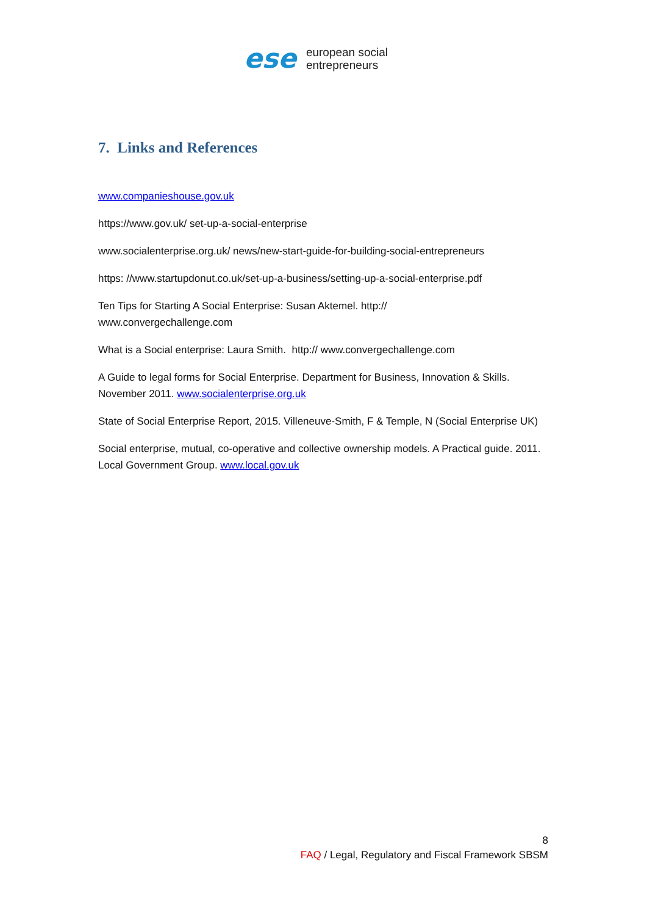ese
european social
entrepreneurs
7. Links and References
www.companieshouse.gov.uk
https://www.gov.uk/ set-up-a-social-enterprise
www.socialenterprise.org.uk/ news/new-start-guide-for-building-social-entrepreneurs
https: //www.startupdonut.co.uk/set-up-a-business/setting-up-a-social-enterprise.pdf
Ten Tips for Starting A Social Enterprise: Susan Aktemel. http://
www.convergechallenge.com
What is a Social enterprise: Laura Smith. http:// www.convergechallenge.com
A Guide to legal forms for Social Enterprise. Department for Business, Innovation & Skills. November 2011. www.socialenterprise.org.uk
State of Social Enterprise Report, 2015. Villeneuve-Smith, F & Temple, N (Social Enterprise UK)
Social enterprise, mutual, co-operative and collective ownership models. A Practical guide. 2011. Local Government Group. www.local.gov.uk
8
FAQ / Legal, Regulatory and Fiscal Framework SBSM